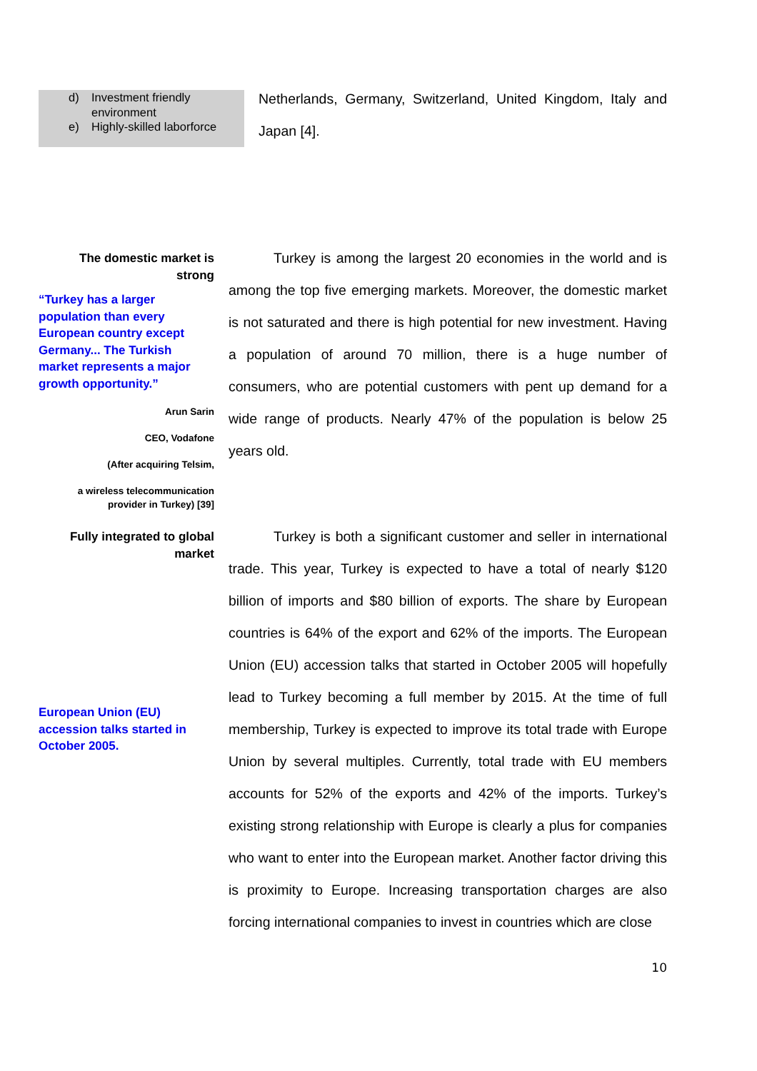d) Investment friendly environment
e) Highly-skilled laborforce
Netherlands, Germany, Switzerland, United Kingdom, Italy and Japan [4].
The domestic market is strong
“Turkey has a larger population than every European country except Germany... The Turkish market represents a major growth opportunity.”
Arun Sarin
CEO, Vodafone
(After acquiring Telsim,
a wireless telecommunication provider in Turkey) [39]
Turkey is among the largest 20 economies in the world and is among the top five emerging markets. Moreover, the domestic market is not saturated and there is high potential for new investment. Having a population of around 70 million, there is a huge number of consumers, who are potential customers with pent up demand for a wide range of products. Nearly 47% of the population is below 25 years old.
Fully integrated to global market
European Union (EU) accession talks started in October 2005.
Turkey is both a significant customer and seller in international trade. This year, Turkey is expected to have a total of nearly $120 billion of imports and $80 billion of exports. The share by European countries is 64% of the export and 62% of the imports. The European Union (EU) accession talks that started in October 2005 will hopefully lead to Turkey becoming a full member by 2015. At the time of full membership, Turkey is expected to improve its total trade with Europe Union by several multiples. Currently, total trade with EU members accounts for 52% of the exports and 42% of the imports. Turkey’s existing strong relationship with Europe is clearly a plus for companies who want to enter into the European market. Another factor driving this is proximity to Europe. Increasing transportation charges are also forcing international companies to invest in countries which are close
10